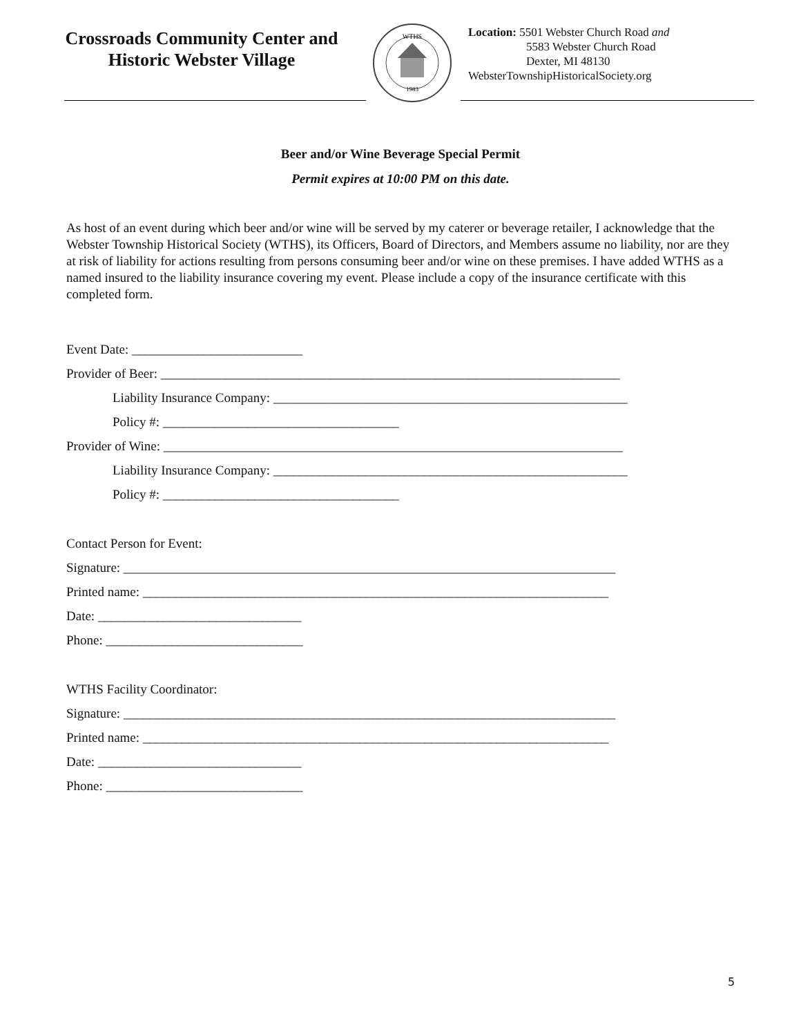Crossroads Community Center and
Historic Webster Village
WTHS
1983
Location: 5501 Webster Church Road and
5583 Webster Church Road
Dexter, MI 48130
WebsterTownshipHistoricalSociety.org
Beer and/or Wine Beverage Special Permit
Permit expires at 10:00 PM on this date.
As host of an event during which beer and/or wine will be served by my caterer or beverage retailer, I acknowledge that the Webster Township Historical Society (WTHS), its Officers, Board of Directors, and Members assume no liability, nor are they at risk of liability for actions resulting from persons consuming beer and/or wine on these premises. I have added WTHS as a named insured to the liability insurance covering my event. Please include a copy of the insurance certificate with this completed form.
Event Date: __________________________
Provider of Beer: ______________________________________________________________________
Liability Insurance Company: ______________________________________________________
Policy #: ____________________________________
Provider of Wine: ______________________________________________________________________
Liability Insurance Company: ______________________________________________________
Policy #: ____________________________________
Contact Person for Event:
Signature: ___________________________________________________________________________
Printed name: _______________________________________________________________________
Date: _______________________________
Phone: ______________________________
WTHS Facility Coordinator:
Signature: ___________________________________________________________________________
Printed name: _______________________________________________________________________
Date: _______________________________
Phone: ______________________________
5